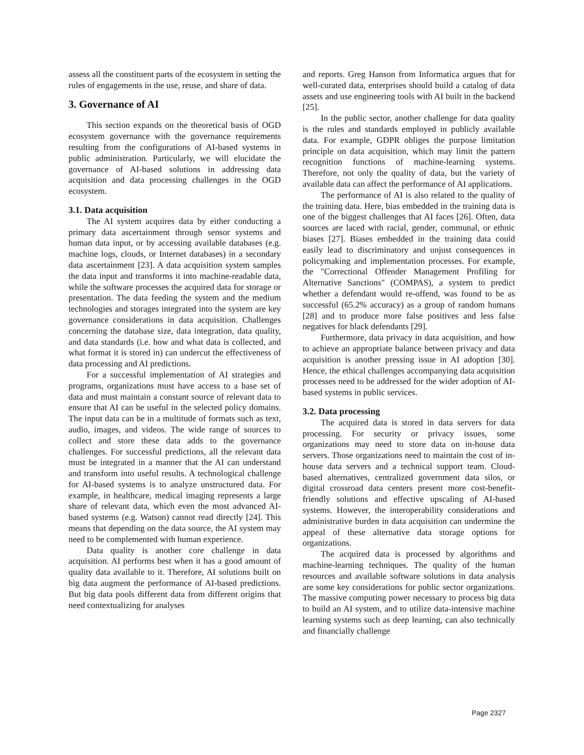assess all the constituent parts of the ecosystem in setting the rules of engagements in the use, reuse, and share of data.
3. Governance of AI
This section expands on the theoretical basis of OGD ecosystem governance with the governance requirements resulting from the configurations of AI-based systems in public administration. Particularly, we will elucidate the governance of AI-based solutions in addressing data acquisition and data processing challenges in the OGD ecosystem.
3.1. Data acquisition
The AI system acquires data by either conducting a primary data ascertainment through sensor systems and human data input, or by accessing available databases (e.g. machine logs, clouds, or Internet databases) in a secondary data ascertainment [23]. A data acquisition system samples the data input and transforms it into machine-readable data, while the software processes the acquired data for storage or presentation. The data feeding the system and the medium technologies and storages integrated into the system are key governance considerations in data acquisition. Challenges concerning the database size, data integration, data quality, and data standards (i.e. how and what data is collected, and what format it is stored in) can undercut the effectiveness of data processing and AI predictions.
For a successful implementation of AI strategies and programs, organizations must have access to a base set of data and must maintain a constant source of relevant data to ensure that AI can be useful in the selected policy domains. The input data can be in a multitude of formats such as text, audio, images, and videos. The wide range of sources to collect and store these data adds to the governance challenges. For successful predictions, all the relevant data must be integrated in a manner that the AI can understand and transform into useful results. A technological challenge for AI-based systems is to analyze unstructured data. For example, in healthcare, medical imaging represents a large share of relevant data, which even the most advanced AI-based systems (e.g. Watson) cannot read directly [24]. This means that depending on the data source, the AI system may need to be complemented with human experience.
Data quality is another core challenge in data acquisition. AI performs best when it has a good amount of quality data available to it. Therefore, AI solutions built on big data augment the performance of AI-based predictions. But big data pools different data from different origins that need contextualizing for analyses
and reports. Greg Hanson from Informatica argues that for well-curated data, enterprises should build a catalog of data assets and use engineering tools with AI built in the backend [25].
In the public sector, another challenge for data quality is the rules and standards employed in publicly available data. For example, GDPR obliges the purpose limitation principle on data acquisition, which may limit the pattern recognition functions of machine-learning systems. Therefore, not only the quality of data, but the variety of available data can affect the performance of AI applications.
The performance of AI is also related to the quality of the training data. Here, bias embedded in the training data is one of the biggest challenges that AI faces [26]. Often, data sources are laced with racial, gender, communal, or ethnic biases [27]. Biases embedded in the training data could easily lead to discriminatory and unjust consequences in policymaking and implementation processes. For example, the "Correctional Offender Management Profiling for Alternative Sanctions" (COMPAS), a system to predict whether a defendant would re-offend, was found to be as successful (65.2% accuracy) as a group of random humans [28] and to produce more false positives and less false negatives for black defendants [29].
Furthermore, data privacy in data acquisition, and how to achieve an appropriate balance between privacy and data acquisition is another pressing issue in AI adoption [30]. Hence, the ethical challenges accompanying data acquisition processes need to be addressed for the wider adoption of AI-based systems in public services.
3.2. Data processing
The acquired data is stored in data servers for data processing. For security or privacy issues, some organizations may need to store data on in-house data servers. Those organizations need to maintain the cost of in-house data servers and a technical support team. Cloud-based alternatives, centralized government data silos, or digital crossroad data centers present more cost-benefit-friendly solutions and effective upscaling of AI-based systems. However, the interoperability considerations and administrative burden in data acquisition can undermine the appeal of these alternative data storage options for organizations.
The acquired data is processed by algorithms and machine-learning techniques. The quality of the human resources and available software solutions in data analysis are some key considerations for public sector organizations. The massive computing power necessary to process big data to build an AI system, and to utilize data-intensive machine learning systems such as deep learning, can also technically and financially challenge
Page 2327